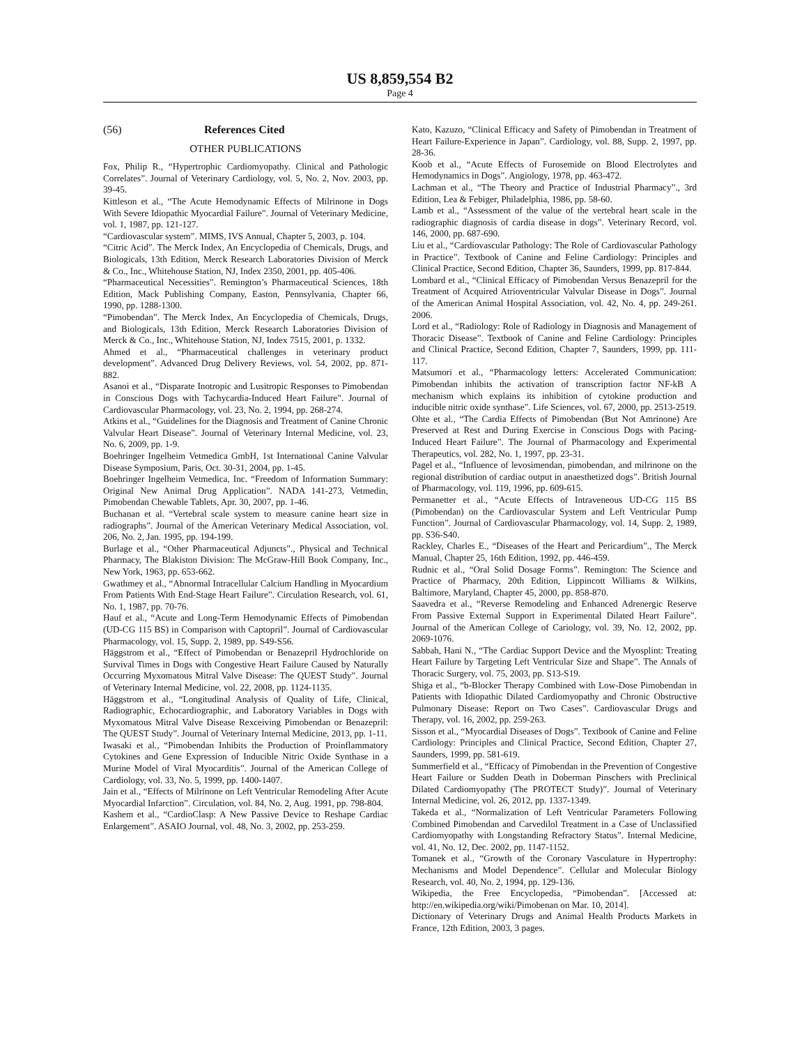US 8,859,554 B2
Page 4
(56) References Cited
OTHER PUBLICATIONS
Fox, Philip R., “Hypertrophic Cardiomyopathy. Clinical and Pathologic Correlates”. Journal of Veterinary Cardiology, vol. 5, No. 2, Nov. 2003, pp. 39-45.
Kittleson et al., “The Acute Hemodynamic Effects of Milrinone in Dogs With Severe Idiopathic Myocardial Failure”. Journal of Veterinary Medicine, vol. 1, 1987, pp. 121-127.
“Cardiovascular system”. MIMS, IVS Annual, Chapter 5, 2003, p. 104.
“Citric Acid”. The Merck Index, An Encyclopedia of Chemicals, Drugs, and Biologicals, 13th Edition, Merck Research Laboratories Division of Merck & Co., Inc., Whitehouse Station, NJ, Index 2350, 2001, pp. 405-406.
“Pharmaceutical Necessities”. Remington’s Pharmaceutical Sciences, 18th Edition, Mack Publishing Company, Easton, Pennsylvania, Chapter 66, 1990, pp. 1288-1300.
“Pimobendan”. The Merck Index, An Encyclopedia of Chemicals, Drugs, and Biologicals, 13th Edition, Merck Research Laboratories Division of Merck & Co., Inc., Whitehouse Station, NJ, Index 7515, 2001, p. 1332.
Ahmed et al., “Pharmaceutical challenges in veterinary product development”. Advanced Drug Delivery Reviews, vol. 54, 2002, pp. 871-882.
Asanoi et al., “Disparate Inotropic and Lusitropic Responses to Pimobendan in Conscious Dogs with Tachycardia-Induced Heart Failure”. Journal of Cardiovascular Pharmacology, vol. 23, No. 2, 1994, pp. 268-274.
Atkins et al., “Guidelines for the Diagnosis and Treatment of Canine Chronic Valvular Heart Disease”. Journal of Veterinary Internal Medicine, vol. 23, No. 6, 2009, pp. 1-9.
Boehringer Ingelheim Vetmedica GmbH, 1st International Canine Valvular Disease Symposium, Paris, Oct. 30-31, 2004, pp. 1-45.
Boehringer Ingelheim Vetmedica, Inc. “Freedom of Information Summary: Original New Animal Drug Application”. NADA 141-273, Vetmedin, Pimobendan Chewable Tablets, Apr. 30, 2007, pp. 1-46.
Buchanan et al. “Vertebral scale system to measure canine heart size in radiographs”. Journal of the American Veterinary Medical Association, vol. 206, No. 2, Jan. 1995, pp. 194-199.
Burlage et al., “Other Pharmaceutical Adjuncts”., Physical and Technical Pharmacy, The Blakiston Division: The McGraw-Hill Book Company, Inc., New York, 1963, pp. 653-662.
Gwathmey et al., “Abnormal Intracellular Calcium Handling in Myocardium From Patients With End-Stage Heart Failure”. Circulation Research, vol. 61, No. 1, 1987, pp. 70-76.
Hauf et al., “Acute and Long-Term Hemodynamic Effects of Pimobendan (UD-CG 115 BS) in Comparison with Captopril”. Journal of Cardiovascular Pharmacology, vol. 15, Supp. 2, 1989, pp. S49-S56.
Häggstrom et al., “Effect of Pimobendan or Benazepril Hydrochloride on Survival Times in Dogs with Congestive Heart Failure Caused by Naturally Occurring Myxomatous Mitral Valve Disease: The QUEST Study”. Journal of Veterinary Internal Medicine, vol. 22, 2008, pp. 1124-1135.
Häggstrom et al., “Longitudinal Analysis of Quality of Life, Clinical, Radiographic, Echocardiographic, and Laboratory Variables in Dogs with Myxomatous Mitral Valve Disease Rexceiving Pimobendan or Benazepril: The QUEST Study”. Journal of Veterinary Internal Medicine, 2013, pp. 1-11.
Iwasaki et al., “Pimobendan Inhibits the Production of Proinflammatory Cytokines and Gene Expression of Inducible Nitric Oxide Synthase in a Murine Model of Viral Myocarditis”. Journal of the American College of Cardiology, vol. 33, No. 5, 1999, pp. 1400-1407.
Jain et al., “Effects of Milrinone on Left Ventricular Remodeling After Acute Myocardial Infarction”. Circulation, vol. 84, No. 2, Aug. 1991, pp. 798-804.
Kashem et al., “CardioClasp: A New Passive Device to Reshape Cardiac Enlargement”. ASAIO Journal, vol. 48, No. 3, 2002, pp. 253-259.
Kato, Kazuzo, “Clinical Efficacy and Safety of Pimobendan in Treatment of Heart Failure-Experience in Japan”. Cardiology, vol. 88, Supp. 2, 1997, pp. 28-36.
Koob et al., “Acute Effects of Furosemide on Blood Electrolytes and Hemodynamics in Dogs”. Angiology, 1978, pp. 463-472.
Lachman et al., “The Theory and Practice of Industrial Pharmacy”., 3rd Edition, Lea & Febiger, Philadelphia, 1986, pp. 58-60.
Lamb et al., “Assessment of the value of the vertebral heart scale in the radiographic diagnosis of cardia disease in dogs”. Veterinary Record, vol. 146, 2000, pp. 687-690.
Liu et al., “Cardiovascular Pathology: The Role of Cardiovascular Pathology in Practice”. Textbook of Canine and Feline Cardiology: Principles and Clinical Practice, Second Edition, Chapter 36, Saunders, 1999, pp. 817-844.
Lombard et al., “Clinical Efficacy of Pimobendan Versus Benazepril for the Treatment of Acquired Atrioventricular Valvular Disease in Dogs”. Journal of the American Animal Hospital Association, vol. 42, No. 4, pp. 249-261. 2006.
Lord et al., “Radiology: Role of Radiology in Diagnosis and Management of Thoracic Disease”. Textbook of Canine and Feline Cardiology: Principles and Clinical Practice, Second Edition, Chapter 7, Saunders, 1999, pp. 111-117.
Matsumori et al., “Pharmacology letters: Accelerated Communication: Pimobendan inhibits the activation of transcription factor NF-kB A mechanism which explains its inhibition of cytokine production and inducible nitric oxide synthase”. Life Sciences, vol. 67, 2000, pp. 2513-2519.
Ohte et al., “The Cardia Effects of Pimobendan (But Not Amrinone) Are Preserved at Rest and During Exercise in Conscious Dogs with Pacing-Induced Heart Failure”. The Journal of Pharmacology and Experimental Therapeutics, vol. 282, No. 1, 1997, pp. 23-31.
Pagel et al., “Influence of levosimendan, pimobendan, and milrinone on the regional distribution of cardiac output in anaesthetized dogs”. British Journal of Pharmacology, vol. 119, 1996, pp. 609-615.
Permanetter et al., “Acute Effects of Intraveneous UD-CG 115 BS (Pimobendan) on the Cardiovascular System and Left Ventricular Pump Function”. Journal of Cardiovascular Pharmacology, vol. 14, Supp. 2, 1989, pp. S36-S40.
Rackley, Charles E., “Diseases of the Heart and Pericardium”., The Merck Manual, Chapter 25, 16th Edition, 1992, pp. 446-459.
Rudnic et al., “Oral Solid Dosage Forms”. Remington: The Science and Practice of Pharmacy, 20th Edition, Lippincott Williams & Wilkins, Baltimore, Maryland, Chapter 45, 2000, pp. 858-870.
Saavedra et al., “Reverse Remodeling and Enhanced Adrenergic Reserve From Passive External Support in Experimental Dilated Heart Failure”. Journal of the American College of Cariology, vol. 39, No. 12, 2002, pp. 2069-1076.
Sabbah, Hani N., “The Cardiac Support Device and the Myosplint: Treating Heart Failure by Targeting Left Ventricular Size and Shape”. The Annals of Thoracic Surgery, vol. 75, 2003, pp. S13-S19.
Shiga et al., “b-Blocker Therapy Combined with Low-Dose Pimobendan in Patients with Idiopathic Dilated Cardiomyopathy and Chronic Obstructive Pulmonary Disease: Report on Two Cases”. Cardiovascular Drugs and Therapy, vol. 16, 2002, pp. 259-263.
Sisson et al., “Myocardial Diseases of Dogs”. Textbook of Canine and Feline Cardiology: Principles and Clinical Practice, Second Edition, Chapter 27, Saunders, 1999, pp. 581-619.
Summerfield et al., “Efficacy of Pimobendan in the Prevention of Congestive Heart Failure or Sudden Death in Doberman Pinschers with Preclinical Dilated Cardiomyopathy (The PROTECT Study)”. Journal of Veterinary Internal Medicine, vol. 26, 2012, pp. 1337-1349.
Takeda et al., “Normalization of Left Ventricular Parameters Following Combined Pimobendan and Carvedilol Treatment in a Case of Unclassified Cardiomyopathy with Longstanding Refractory Status”. Internal Medicine, vol. 41, No. 12, Dec. 2002, pp. 1147-1152.
Tomanek et al., “Growth of the Coronary Vasculature in Hypertrophy: Mechanisms and Model Dependence”. Cellular and Molecular Biology Research, vol. 40, No. 2, 1994, pp. 129-136.
Wikipedia, the Free Encyclopedia, “Pimobendan”. [Accessed at: http://en.wikipedia.org/wiki/Pimobenan on Mar. 10, 2014].
Dictionary of Veterinary Drugs and Animal Health Products Markets in France, 12th Edition, 2003, 3 pages.